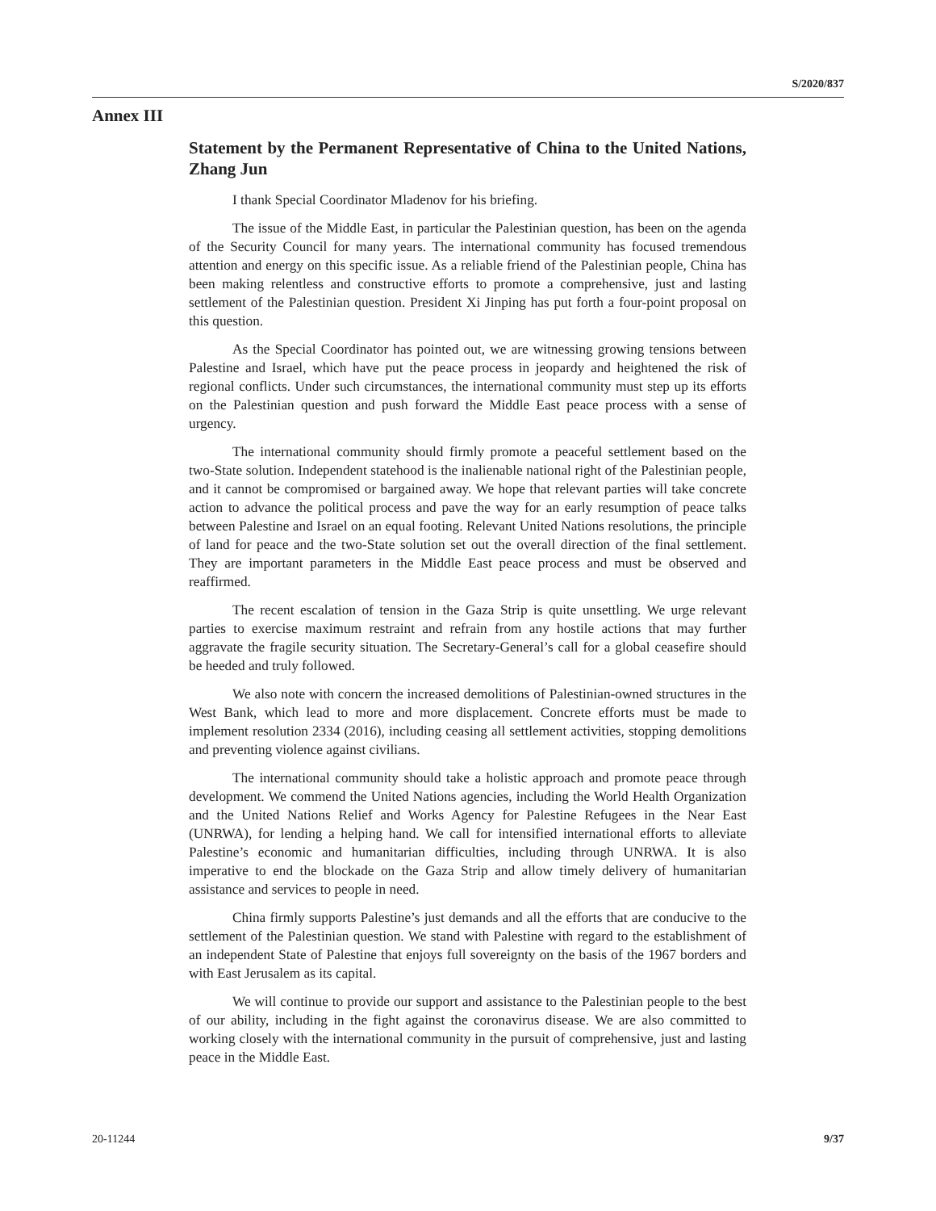S/2020/837
Annex III
Statement by the Permanent Representative of China to the United Nations, Zhang Jun
I thank Special Coordinator Mladenov for his briefing.
The issue of the Middle East, in particular the Palestinian question, has been on the agenda of the Security Council for many years. The international community has focused tremendous attention and energy on this specific issue. As a reliable friend of the Palestinian people, China has been making relentless and constructive efforts to promote a comprehensive, just and lasting settlement of the Palestinian question. President Xi Jinping has put forth a four-point proposal on this question.
As the Special Coordinator has pointed out, we are witnessing growing tensions between Palestine and Israel, which have put the peace process in jeopardy and heightened the risk of regional conflicts. Under such circumstances, the international community must step up its efforts on the Palestinian question and push forward the Middle East peace process with a sense of urgency.
The international community should firmly promote a peaceful settlement based on the two-State solution. Independent statehood is the inalienable national right of the Palestinian people, and it cannot be compromised or bargained away. We hope that relevant parties will take concrete action to advance the political process and pave the way for an early resumption of peace talks between Palestine and Israel on an equal footing. Relevant United Nations resolutions, the principle of land for peace and the two-State solution set out the overall direction of the final settlement. They are important parameters in the Middle East peace process and must be observed and reaffirmed.
The recent escalation of tension in the Gaza Strip is quite unsettling. We urge relevant parties to exercise maximum restraint and refrain from any hostile actions that may further aggravate the fragile security situation. The Secretary-General’s call for a global ceasefire should be heeded and truly followed.
We also note with concern the increased demolitions of Palestinian-owned structures in the West Bank, which lead to more and more displacement. Concrete efforts must be made to implement resolution 2334 (2016), including ceasing all settlement activities, stopping demolitions and preventing violence against civilians.
The international community should take a holistic approach and promote peace through development. We commend the United Nations agencies, including the World Health Organization and the United Nations Relief and Works Agency for Palestine Refugees in the Near East (UNRWA), for lending a helping hand. We call for intensified international efforts to alleviate Palestine’s economic and humanitarian difficulties, including through UNRWA. It is also imperative to end the blockade on the Gaza Strip and allow timely delivery of humanitarian assistance and services to people in need.
China firmly supports Palestine’s just demands and all the efforts that are conducive to the settlement of the Palestinian question. We stand with Palestine with regard to the establishment of an independent State of Palestine that enjoys full sovereignty on the basis of the 1967 borders and with East Jerusalem as its capital.
We will continue to provide our support and assistance to the Palestinian people to the best of our ability, including in the fight against the coronavirus disease. We are also committed to working closely with the international community in the pursuit of comprehensive, just and lasting peace in the Middle East.
20-11244 9/37